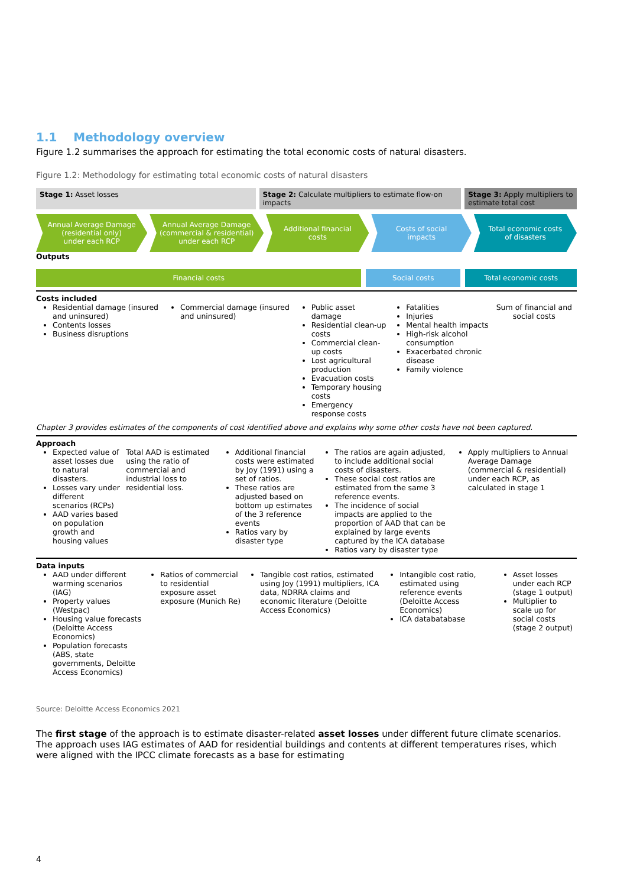1.1 Methodology overview
Figure 1.2 summarises the approach for estimating the total economic costs of natural disasters.
Figure 1.2: Methodology for estimating total economic costs of natural disasters
Stage 1: Asset losses Stage 2: Calculate multipliers to estimate flow-on impacts
Stage 3: Apply multipliers to estimate total cost
Annual Average Damage
(residential only)
under each RCP
Annual Average Damage
(commercial & residential)
under each RCP
Additional financial
costs
Costs of social
impacts
Total economic costs
of disasters
Outputs
Financial costs Social costs Total economic costs
Costs included
| Residential damage (insured and uninsured) Contents losses Business disruptions | Commercial damage (insured and uninsured) | Public asset damage Residential clean-up costs Commercial clean-up costs Lost agricultural production Evacuation costs Temporary housing costs Emergency response costs | Fatalities Injuries Mental health impacts High-risk alcohol consumption Exacerbated chronic disease Family violence | Sum of financial and social costs |
Chapter 3 provides estimates of the components of cost identified above and explains why some other costs have not been captured.
Approach
| Expected value of asset losses due to natural disasters. Losses vary under different scenarios (RCPs) AAD varies based on population growth and housing values | Total AAD is estimated using the ratio of commercial and industrial loss to residential loss. | Additional financial costs were estimated by Joy (1991) using a set of ratios. These ratios are adjusted based on bottom up estimates of the 3 reference events Ratios vary by disaster type | The ratios are again adjusted, to include additional social costs of disasters. These social cost ratios are estimated from the same 3 reference events. The incidence of social impacts are applied to the proportion of AAD that can be explained by large events captured by the ICA database Ratios vary by disaster type | Apply multipliers to Annual Average Damage (commercial & residential) under each RCP, as calculated in stage 1 |
Data inputs
| AAD under different warming scenarios (IAG) Property values (Westpac) Housing value forecasts (Deloitte Access Economics) Population forecasts (ABS, state governments, Deloitte Access Economics) | Ratios of commercial to residential exposure asset exposure (Munich Re) | Tangible cost ratios, estimated using Joy (1991) multipliers, ICA data, NDRRA claims and economic literature (Deloitte Access Economics) | Intangible cost ratio, estimated using reference events (Deloitte Access Economics) ICA databatabase | Asset losses under each RCP (stage 1 output) Multiplier to scale up for social costs (stage 2 output) |
Source: Deloitte Access Economics 2021
The first stage of the approach is to estimate disaster-related asset losses under different future climate scenarios. The approach uses IAG estimates of AAD for residential buildings and contents at different temperatures rises, which were aligned with the IPCC climate forecasts as a base for estimating
4